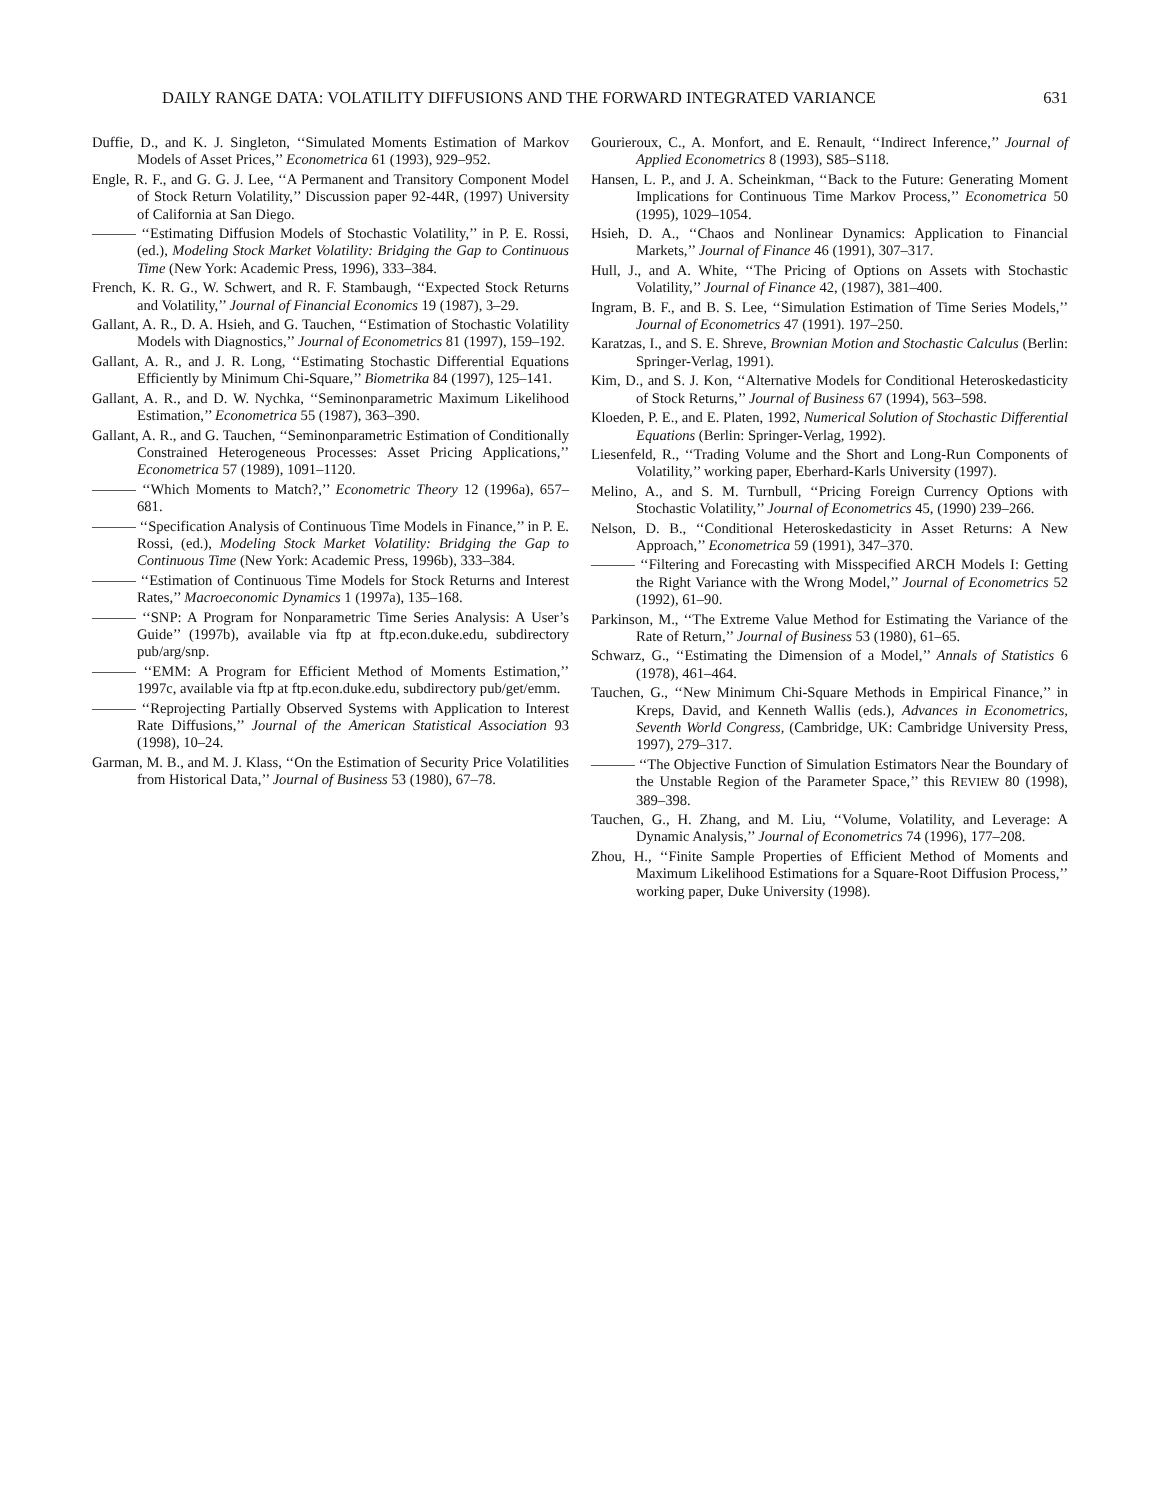DAILY RANGE DATA: VOLATILITY DIFFUSIONS AND THE FORWARD INTEGRATED VARIANCE 631
Duffie, D., and K. J. Singleton, ‘‘Simulated Moments Estimation of Markov Models of Asset Prices,’’ Econometrica 61 (1993), 929–952.
Engle, R. F., and G. G. J. Lee, ‘‘A Permanent and Transitory Component Model of Stock Return Volatility,’’ Discussion paper 92-44R, (1997) University of California at San Diego.
——— ‘‘Estimating Diffusion Models of Stochastic Volatility,’’ in P. E. Rossi, (ed.), Modeling Stock Market Volatility: Bridging the Gap to Continuous Time (New York: Academic Press, 1996), 333–384.
French, K. R. G., W. Schwert, and R. F. Stambaugh, ‘‘Expected Stock Returns and Volatility,’’ Journal of Financial Economics 19 (1987), 3–29.
Gallant, A. R., D. A. Hsieh, and G. Tauchen, ‘‘Estimation of Stochastic Volatility Models with Diagnostics,’’ Journal of Econometrics 81 (1997), 159–192.
Gallant, A. R., and J. R. Long, ‘‘Estimating Stochastic Differential Equations Efficiently by Minimum Chi-Square,’’ Biometrika 84 (1997), 125–141.
Gallant, A. R., and D. W. Nychka, ‘‘Seminonparametric Maximum Likelihood Estimation,’’ Econometrica 55 (1987), 363–390.
Gallant, A. R., and G. Tauchen, ‘‘Seminonparametric Estimation of Conditionally Constrained Heterogeneous Processes: Asset Pricing Applications,’’ Econometrica 57 (1989), 1091–1120.
——— ‘‘Which Moments to Match?,’’ Econometric Theory 12 (1996a), 657–681.
——— ‘‘Specification Analysis of Continuous Time Models in Finance,’’ in P. E. Rossi, (ed.), Modeling Stock Market Volatility: Bridging the Gap to Continuous Time (New York: Academic Press, 1996b), 333–384.
——— ‘‘Estimation of Continuous Time Models for Stock Returns and Interest Rates,’’ Macroeconomic Dynamics 1 (1997a), 135–168.
——— ‘‘SNP: A Program for Nonparametric Time Series Analysis: A User’s Guide’’ (1997b), available via ftp at ftp.econ.duke.edu, subdirectory pub/arg/snp.
——— ‘‘EMM: A Program for Efficient Method of Moments Estimation,’’ 1997c, available via ftp at ftp.econ.duke.edu, subdirectory pub/get/emm.
——— ‘‘Reprojecting Partially Observed Systems with Application to Interest Rate Diffusions,’’ Journal of the American Statistical Association 93 (1998), 10–24.
Garman, M. B., and M. J. Klass, ‘‘On the Estimation of Security Price Volatilities from Historical Data,’’ Journal of Business 53 (1980), 67–78.
Gourieroux, C., A. Monfort, and E. Renault, ‘‘Indirect Inference,’’ Journal of Applied Econometrics 8 (1993), S85–S118.
Hansen, L. P., and J. A. Scheinkman, ‘‘Back to the Future: Generating Moment Implications for Continuous Time Markov Process,’’ Econometrica 50 (1995), 1029–1054.
Hsieh, D. A., ‘‘Chaos and Nonlinear Dynamics: Application to Financial Markets,’’ Journal of Finance 46 (1991), 307–317.
Hull, J., and A. White, ‘‘The Pricing of Options on Assets with Stochastic Volatility,’’ Journal of Finance 42, (1987), 381–400.
Ingram, B. F., and B. S. Lee, ‘‘Simulation Estimation of Time Series Models,’’ Journal of Econometrics 47 (1991). 197–250.
Karatzas, I., and S. E. Shreve, Brownian Motion and Stochastic Calculus (Berlin: Springer-Verlag, 1991).
Kim, D., and S. J. Kon, ‘‘Alternative Models for Conditional Heteroskedasticity of Stock Returns,’’ Journal of Business 67 (1994), 563–598.
Kloeden, P. E., and E. Platen, 1992, Numerical Solution of Stochastic Differential Equations (Berlin: Springer-Verlag, 1992).
Liesenfeld, R., ‘‘Trading Volume and the Short and Long-Run Components of Volatility,’’ working paper, Eberhard-Karls University (1997).
Melino, A., and S. M. Turnbull, ‘‘Pricing Foreign Currency Options with Stochastic Volatility,’’ Journal of Econometrics 45, (1990) 239–266.
Nelson, D. B., ‘‘Conditional Heteroskedasticity in Asset Returns: A New Approach,’’ Econometrica 59 (1991), 347–370.
——— ‘‘Filtering and Forecasting with Misspecified ARCH Models I: Getting the Right Variance with the Wrong Model,’’ Journal of Econometrics 52 (1992), 61–90.
Parkinson, M., ‘‘The Extreme Value Method for Estimating the Variance of the Rate of Return,’’ Journal of Business 53 (1980), 61–65.
Schwarz, G., ‘‘Estimating the Dimension of a Model,’’ Annals of Statistics 6 (1978), 461–464.
Tauchen, G., ‘‘New Minimum Chi-Square Methods in Empirical Finance,’’ in Kreps, David, and Kenneth Wallis (eds.), Advances in Econometrics, Seventh World Congress, (Cambridge, UK: Cambridge University Press, 1997), 279–317.
——— ‘‘The Objective Function of Simulation Estimators Near the Boundary of the Unstable Region of the Parameter Space,’’ this REVIEW 80 (1998), 389–398.
Tauchen, G., H. Zhang, and M. Liu, ‘‘Volume, Volatility, and Leverage: A Dynamic Analysis,’’ Journal of Econometrics 74 (1996), 177–208.
Zhou, H., ‘‘Finite Sample Properties of Efficient Method of Moments and Maximum Likelihood Estimations for a Square-Root Diffusion Process,’’ working paper, Duke University (1998).